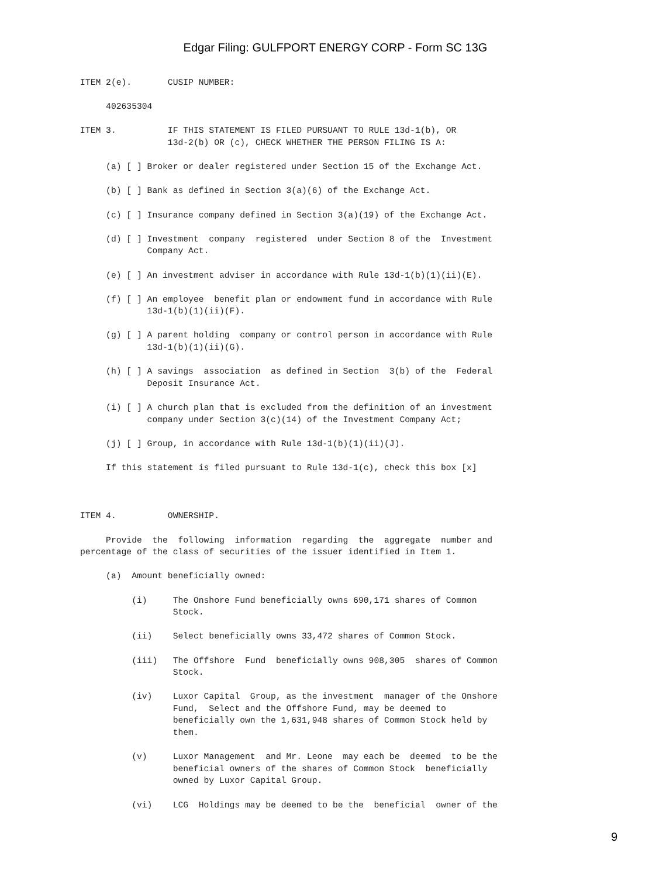Edgar Filing: GULFPORT ENERGY CORP - Form SC 13G
ITEM 2(e).       CUSIP NUMBER:

     402635304

ITEM 3.          IF THIS STATEMENT IS FILED PURSUANT TO RULE 13d-1(b), OR
                 13d-2(b) OR (c), CHECK WHETHER THE PERSON FILING IS A:

     (a) [ ] Broker or dealer registered under Section 15 of the Exchange Act.

     (b) [ ] Bank as defined in Section 3(a)(6) of the Exchange Act.

     (c) [ ] Insurance company defined in Section 3(a)(19) of the Exchange Act.

     (d) [ ] Investment  company  registered  under Section 8 of the  Investment
             Company Act.

     (e) [ ] An investment adviser in accordance with Rule 13d-1(b)(1)(ii)(E).

     (f) [ ] An employee  benefit plan or endowment fund in accordance with Rule
             13d-1(b)(1)(ii)(F).

     (g) [ ] A parent holding  company or control person in accordance with Rule
             13d-1(b)(1)(ii)(G).

     (h) [ ] A savings  association  as defined in Section  3(b) of the  Federal
             Deposit Insurance Act.

     (i) [ ] A church plan that is excluded from the definition of an investment
             company under Section 3(c)(14) of the Investment Company Act;

     (j) [ ] Group, in accordance with Rule 13d-1(b)(1)(ii)(J).

     If this statement is filed pursuant to Rule 13d-1(c), check this box [x]



ITEM 4.          OWNERSHIP.

     Provide  the  following  information  regarding  the  aggregate  number and
percentage of the class of securities of the issuer identified in Item 1.

     (a)  Amount beneficially owned:

          (i)     The Onshore Fund beneficially owns 690,171 shares of Common
                  Stock.

          (ii)    Select beneficially owns 33,472 shares of Common Stock.

          (iii)   The Offshore  Fund  beneficially owns 908,305  shares of Common
                  Stock.

          (iv)    Luxor Capital  Group, as the investment  manager of the Onshore
                  Fund,  Select and the Offshore Fund, may be deemed to
                  beneficially own the 1,631,948 shares of Common Stock held by
                  them.

          (v)     Luxor Management  and Mr. Leone  may each be  deemed  to be the
                  beneficial owners of the shares of Common Stock  beneficially
                  owned by Luxor Capital Group.

          (vi)    LCG  Holdings may be deemed to be the  beneficial  owner of the
9